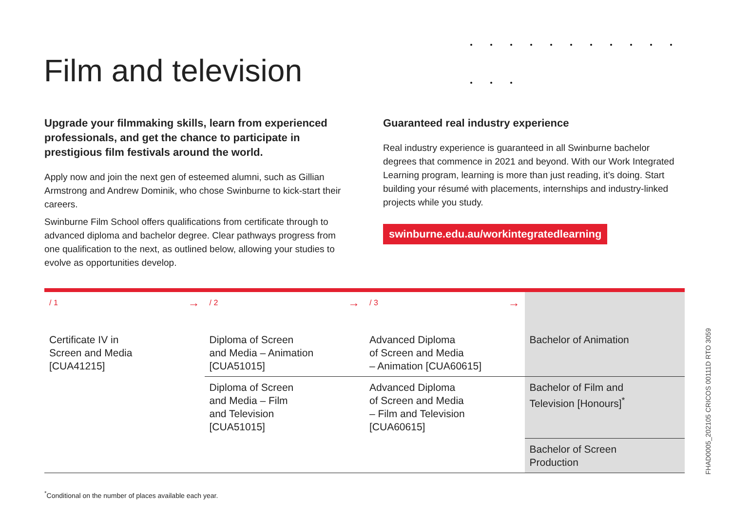Film and television
Upgrade your filmmaking skills, learn from experienced professionals, and get the chance to participate in prestigious film festivals around the world.
Apply now and join the next gen of esteemed alumni, such as Gillian Armstrong and Andrew Dominik, who chose Swinburne to kick-start their careers.
Swinburne Film School offers qualifications from certificate through to advanced diploma and bachelor degree. Clear pathways progress from one qualification to the next, as outlined below, allowing your studies to evolve as opportunities develop.
Guaranteed real industry experience
Real industry experience is guaranteed in all Swinburne bachelor degrees that commence in 2021 and beyond. With our Work Integrated Learning program, learning is more than just reading, it’s doing. Start building your résumé with placements, internships and industry-linked projects while you study.
swinburne.edu.au/workintegratedlearning
| / 1 → | / 2 → | / 3 → | |
| Certificate IV in Screen and Media [CUA41215] | Diploma of Screen and Media – Animation [CUA51015] | Advanced Diploma of Screen and Media – Animation [CUA60615] | Bachelor of Animation |
| | Diploma of Screen and Media – Film and Television [CUA51015] | Advanced Diploma of Screen and Media – Film and Television [CUA60615] | Bachelor of Film and Television [Honours]<sup>*</sup> |
| | | | Bachelor of Screen Production |
<sup>*</sup> Conditional on the number of places available each year.
FHAD0005_202105 CRICOS 00111D RTO 3059